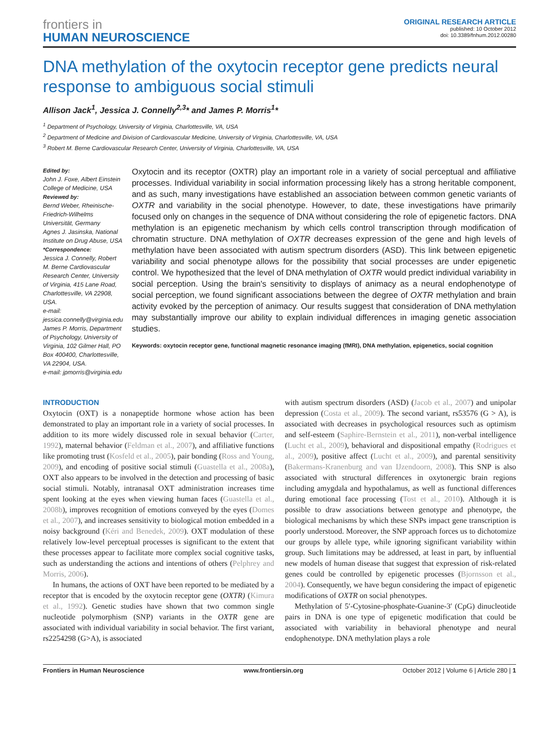frontiers in
HUMAN NEUROSCIENCE
ORIGINAL RESEARCH ARTICLE
published: 10 October 2012
doi: 10.3389/fnhum.2012.00280
DNA methylation of the oxytocin receptor gene predicts neural response to ambiguous social stimuli
Allison Jack<sup>1</sup>, Jessica J. Connelly<sup>2,3</sup>* and James P. Morris<sup>1</sup>*
<sup>1</sup> Department of Psychology, University of Virginia, Charlottesville, VA, USA
<sup>2</sup> Department of Medicine and Division of Cardiovascular Medicine, University of Virginia, Charlottesville, VA, USA
<sup>3</sup> Robert M. Berne Cardiovascular Research Center, University of Virginia, Charlottesville, VA, USA
Edited by:
John J. Foxe, Albert Einstein College of Medicine, USA
Reviewed by:
Bernd Weber, Rheinische-Friedrich-Wilhelms Universität, Germany
Agnes J. Jasinska, National Institute on Drug Abuse, USA
*Correspondence:
Jessica J. Connelly, Robert M. Berne Cardiovascular Research Center, University of Virginia, 415 Lane Road, Charlottesville, VA 22908, USA.
e-mail: jessica.connelly@virginia.edu
James P. Morris, Department of Psychology, University of Virginia, 102 Gilmer Hall, PO Box 400400, Charlottesville, VA 22904, USA.
e-mail: jpmorris@virginia.edu
Oxytocin and its receptor (OXTR) play an important role in a variety of social perceptual and affiliative processes. Individual variability in social information processing likely has a strong heritable component, and as such, many investigations have established an association between common genetic variants of OXTR and variability in the social phenotype. However, to date, these investigations have primarily focused only on changes in the sequence of DNA without considering the role of epigenetic factors. DNA methylation is an epigenetic mechanism by which cells control transcription through modification of chromatin structure. DNA methylation of OXTR decreases expression of the gene and high levels of methylation have been associated with autism spectrum disorders (ASD). This link between epigenetic variability and social phenotype allows for the possibility that social processes are under epigenetic control. We hypothesized that the level of DNA methylation of OXTR would predict individual variability in social perception. Using the brain's sensitivity to displays of animacy as a neural endophenotype of social perception, we found significant associations between the degree of OXTR methylation and brain activity evoked by the perception of animacy. Our results suggest that consideration of DNA methylation may substantially improve our ability to explain individual differences in imaging genetic association studies.
Keywords: oxytocin receptor gene, functional magnetic resonance imaging (fMRI), DNA methylation, epigenetics, social cognition
INTRODUCTION
Oxytocin (OXT) is a nonapeptide hormone whose action has been demonstrated to play an important role in a variety of social processes. In addition to its more widely discussed role in sexual behavior (Carter, 1992), maternal behavior (Feldman et al., 2007), and affiliative functions like promoting trust (Kosfeld et al., 2005), pair bonding (Ross and Young, 2009), and encoding of positive social stimuli (Guastella et al., 2008a), OXT also appears to be involved in the detection and processing of basic social stimuli. Notably, intranasal OXT administration increases time spent looking at the eyes when viewing human faces (Guastella et al., 2008b), improves recognition of emotions conveyed by the eyes (Domes et al., 2007), and increases sensitivity to biological motion embedded in a noisy background (Kéri and Benedek, 2009). OXT modulation of these relatively low-level perceptual processes is significant to the extent that these processes appear to facilitate more complex social cognitive tasks, such as understanding the actions and intentions of others (Pelphrey and Morris, 2006).
In humans, the actions of OXT have been reported to be mediated by a receptor that is encoded by the oxytocin receptor gene (OXTR) (Kimura et al., 1992). Genetic studies have shown that two common single nucleotide polymorphism (SNP) variants in the OXTR gene are associated with individual variability in social behavior. The first variant, rs2254298 (G>A), is associated
with autism spectrum disorders (ASD) (Jacob et al., 2007) and unipolar depression (Costa et al., 2009). The second variant, rs53576 (G > A), is associated with decreases in psychological resources such as optimism and self-esteem (Saphire-Bernstein et al., 2011), non-verbal intelligence (Lucht et al., 2009), behavioral and dispositional empathy (Rodrigues et al., 2009), positive affect (Lucht et al., 2009), and parental sensitivity (Bakermans-Kranenburg and van IJzendoorn, 2008). This SNP is also associated with structural differences in oxytonergic brain regions including amygdala and hypothalamus, as well as functional differences during emotional face processing (Tost et al., 2010). Although it is possible to draw associations between genotype and phenotype, the biological mechanisms by which these SNPs impact gene transcription is poorly understood. Moreover, the SNP approach forces us to dichotomize our groups by allele type, while ignoring significant variability within group. Such limitations may be addressed, at least in part, by influential new models of human disease that suggest that expression of risk-related genes could be controlled by epigenetic processes (Bjornsson et al., 2004). Consequently, we have begun considering the impact of epigenetic modifications of OXTR on social phenotypes.
Methylation of 5′-Cytosine-phosphate-Guanine-3′ (CpG) dinucleotide pairs in DNA is one type of epigenetic modification that could be associated with variability in behavioral phenotype and neural endophenotype. DNA methylation plays a role
Frontiers in Human Neuroscience www.frontiersin.org October 2012 | Volume 6 | Article 280 | 1